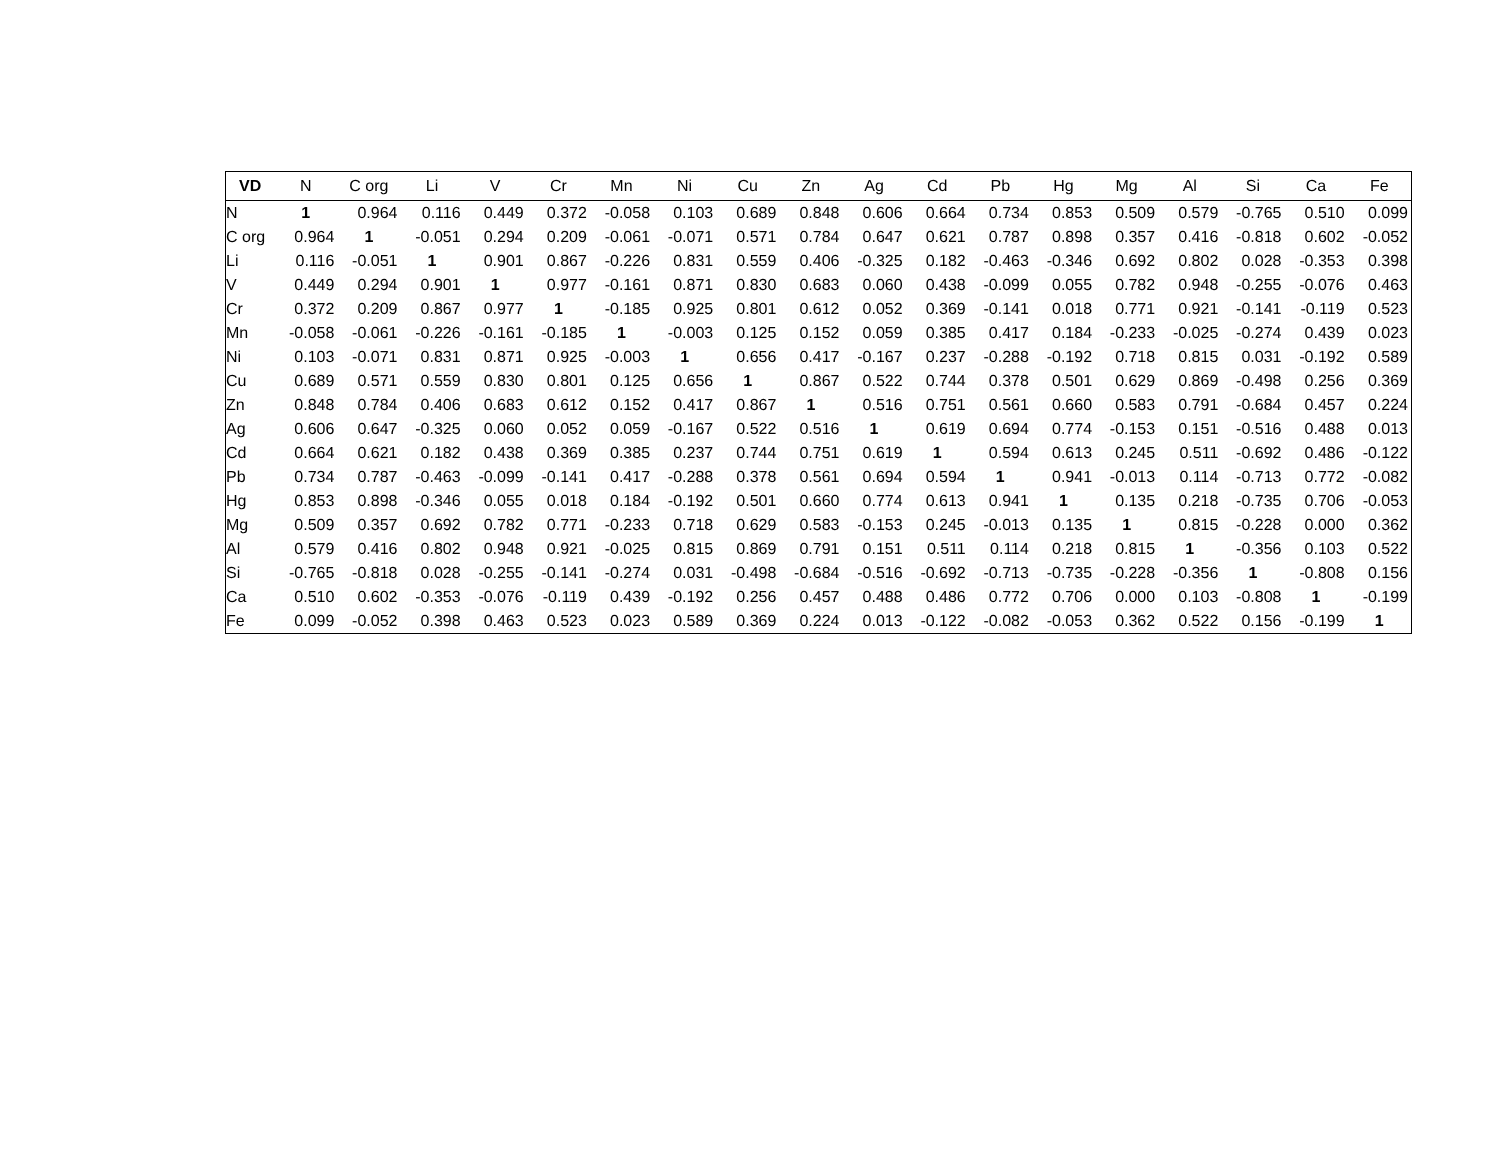| VD | N | C org | Li | V | Cr | Mn | Ni | Cu | Zn | Ag | Cd | Pb | Hg | Mg | Al | Si | Ca | Fe |
| --- | --- | --- | --- | --- | --- | --- | --- | --- | --- | --- | --- | --- | --- | --- | --- | --- | --- | --- |
| N | 1 | 0.964 | 0.116 | 0.449 | 0.372 | -0.058 | 0.103 | 0.689 | 0.848 | 0.606 | 0.664 | 0.734 | 0.853 | 0.509 | 0.579 | -0.765 | 0.510 | 0.099 |
| C org | 0.964 | 1 | -0.051 | 0.294 | 0.209 | -0.061 | -0.071 | 0.571 | 0.784 | 0.647 | 0.621 | 0.787 | 0.898 | 0.357 | 0.416 | -0.818 | 0.602 | -0.052 |
| Li | 0.116 | -0.051 | 1 | 0.901 | 0.867 | -0.226 | 0.831 | 0.559 | 0.406 | -0.325 | 0.182 | -0.463 | -0.346 | 0.692 | 0.802 | 0.028 | -0.353 | 0.398 |
| V | 0.449 | 0.294 | 0.901 | 1 | 0.977 | -0.161 | 0.871 | 0.830 | 0.683 | 0.060 | 0.438 | -0.099 | 0.055 | 0.782 | 0.948 | -0.255 | -0.076 | 0.463 |
| Cr | 0.372 | 0.209 | 0.867 | 0.977 | 1 | -0.185 | 0.925 | 0.801 | 0.612 | 0.052 | 0.369 | -0.141 | 0.018 | 0.771 | 0.921 | -0.141 | -0.119 | 0.523 |
| Mn | -0.058 | -0.061 | -0.226 | -0.161 | -0.185 | 1 | -0.003 | 0.125 | 0.152 | 0.059 | 0.385 | 0.417 | 0.184 | -0.233 | -0.025 | -0.274 | 0.439 | 0.023 |
| Ni | 0.103 | -0.071 | 0.831 | 0.871 | 0.925 | -0.003 | 1 | 0.656 | 0.417 | -0.167 | 0.237 | -0.288 | -0.192 | 0.718 | 0.815 | 0.031 | -0.192 | 0.589 |
| Cu | 0.689 | 0.571 | 0.559 | 0.830 | 0.801 | 0.125 | 0.656 | 1 | 0.867 | 0.522 | 0.744 | 0.378 | 0.501 | 0.629 | 0.869 | -0.498 | 0.256 | 0.369 |
| Zn | 0.848 | 0.784 | 0.406 | 0.683 | 0.612 | 0.152 | 0.417 | 0.867 | 1 | 0.516 | 0.751 | 0.561 | 0.660 | 0.583 | 0.791 | -0.684 | 0.457 | 0.224 |
| Ag | 0.606 | 0.647 | -0.325 | 0.060 | 0.052 | 0.059 | -0.167 | 0.522 | 0.516 | 1 | 0.619 | 0.694 | 0.774 | -0.153 | 0.151 | -0.516 | 0.488 | 0.013 |
| Cd | 0.664 | 0.621 | 0.182 | 0.438 | 0.369 | 0.385 | 0.237 | 0.744 | 0.751 | 0.619 | 1 | 0.594 | 0.613 | 0.245 | 0.511 | -0.692 | 0.486 | -0.122 |
| Pb | 0.734 | 0.787 | -0.463 | -0.099 | -0.141 | 0.417 | -0.288 | 0.378 | 0.561 | 0.694 | 0.594 | 1 | 0.941 | -0.013 | 0.114 | -0.713 | 0.772 | -0.082 |
| Hg | 0.853 | 0.898 | -0.346 | 0.055 | 0.018 | 0.184 | -0.192 | 0.501 | 0.660 | 0.774 | 0.613 | 0.941 | 1 | 0.135 | 0.218 | -0.735 | 0.706 | -0.053 |
| Mg | 0.509 | 0.357 | 0.692 | 0.782 | 0.771 | -0.233 | 0.718 | 0.629 | 0.583 | -0.153 | 0.245 | -0.013 | 0.135 | 1 | 0.815 | -0.228 | 0.000 | 0.362 |
| Al | 0.579 | 0.416 | 0.802 | 0.948 | 0.921 | -0.025 | 0.815 | 0.869 | 0.791 | 0.151 | 0.511 | 0.114 | 0.218 | 0.815 | 1 | -0.356 | 0.103 | 0.522 |
| Si | -0.765 | -0.818 | 0.028 | -0.255 | -0.141 | -0.274 | 0.031 | -0.498 | -0.684 | -0.516 | -0.692 | -0.713 | -0.735 | -0.228 | -0.356 | 1 | -0.808 | 0.156 |
| Ca | 0.510 | 0.602 | -0.353 | -0.076 | -0.119 | 0.439 | -0.192 | 0.256 | 0.457 | 0.488 | 0.486 | 0.772 | 0.706 | 0.000 | 0.103 | -0.808 | 1 | -0.199 |
| Fe | 0.099 | -0.052 | 0.398 | 0.463 | 0.523 | 0.023 | 0.589 | 0.369 | 0.224 | 0.013 | -0.122 | -0.082 | -0.053 | 0.362 | 0.522 | 0.156 | -0.199 | 1 |